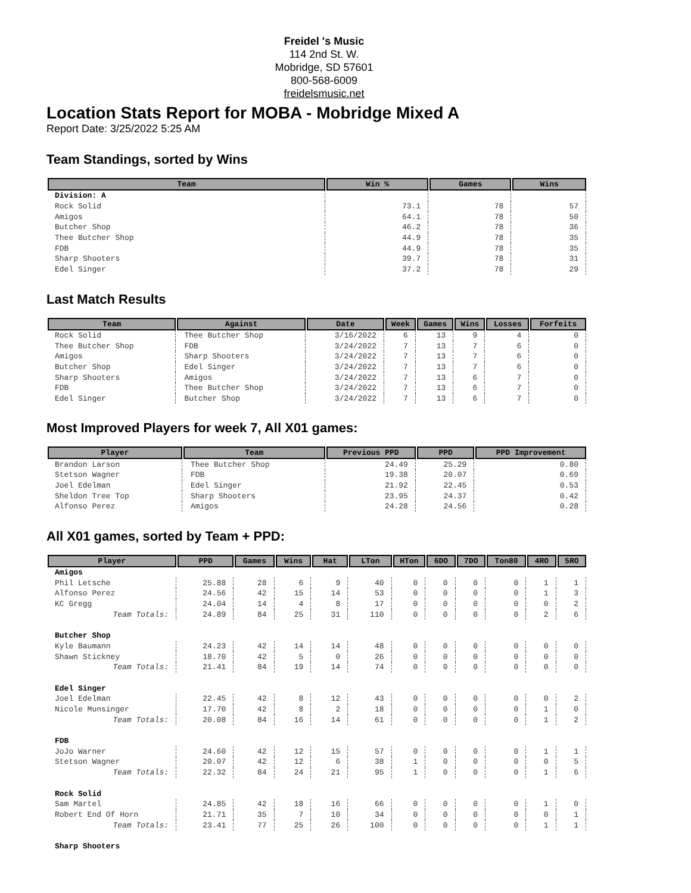Freidel 's Music
114 2nd St. W.
Mobridge, SD 57601
800-568-6009
freidelsmusic.net
Location Stats Report for MOBA - Mobridge Mixed A
Report Date: 3/25/2022 5:25 AM
Team Standings, sorted by Wins
| Team | Win % | Games | Wins |
| --- | --- | --- | --- |
| Division: A | | | |
| Rock Solid | 73.1 | 78 | 57 |
| Amigos | 64.1 | 78 | 50 |
| Butcher Shop | 46.2 | 78 | 36 |
| Thee Butcher Shop | 44.9 | 78 | 35 |
| FDB | 44.9 | 78 | 35 |
| Sharp Shooters | 39.7 | 78 | 31 |
| Edel Singer | 37.2 | 78 | 29 |
Last Match Results
| Team | Against | Date | Week | Games | Wins | Losses | Forfeits |
| --- | --- | --- | --- | --- | --- | --- | --- |
| Rock Solid | Thee Butcher Shop | 3/16/2022 | 6 | 13 | 9 | 4 | 0 |
| Thee Butcher Shop | FDB | 3/24/2022 | 7 | 13 | 7 | 6 | 0 |
| Amigos | Sharp Shooters | 3/24/2022 | 7 | 13 | 7 | 6 | 0 |
| Butcher Shop | Edel Singer | 3/24/2022 | 7 | 13 | 7 | 6 | 0 |
| Sharp Shooters | Amigos | 3/24/2022 | 7 | 13 | 6 | 7 | 0 |
| FDB | Thee Butcher Shop | 3/24/2022 | 7 | 13 | 6 | 7 | 0 |
| Edel Singer | Butcher Shop | 3/24/2022 | 7 | 13 | 6 | 7 | 0 |
Most Improved Players for week 7, All X01 games:
| Player | Team | Previous PPD | PPD | PPD Improvement |
| --- | --- | --- | --- | --- |
| Brandon Larson | Thee Butcher Shop | 24.49 | 25.29 | 0.80 |
| Stetson Wagner | FDB | 19.38 | 20.07 | 0.69 |
| Joel Edelman | Edel Singer | 21.92 | 22.45 | 0.53 |
| Sheldon Tree Top | Sharp Shooters | 23.95 | 24.37 | 0.42 |
| Alfonso Perez | Amigos | 24.28 | 24.56 | 0.28 |
All X01 games, sorted by Team + PPD:
| Player | PPD | Games | Wins | Hat | LTon | HTon | 6DO | 7DO | Ton80 | 4RO | 5RO |
| --- | --- | --- | --- | --- | --- | --- | --- | --- | --- | --- | --- |
| Amigos | | | | | | | | | | | |
| Phil Letsche | 25.88 | 28 | 6 | 9 | 40 | 0 | 0 | 0 | 0 | 1 | 1 |
| Alfonso Perez | 24.56 | 42 | 15 | 14 | 53 | 0 | 0 | 0 | 0 | 1 | 3 |
| KC Gregg | 24.04 | 14 | 4 | 8 | 17 | 0 | 0 | 0 | 0 | 0 | 2 |
| Team Totals: | 24.89 | 84 | 25 | 31 | 110 | 0 | 0 | 0 | 0 | 2 | 6 |
| Butcher Shop | | | | | | | | | | | |
| Kyle Baumann | 24.23 | 42 | 14 | 14 | 48 | 0 | 0 | 0 | 0 | 0 | 0 |
| Shawn Stickney | 18.70 | 42 | 5 | 0 | 26 | 0 | 0 | 0 | 0 | 0 | 0 |
| Team Totals: | 21.41 | 84 | 19 | 14 | 74 | 0 | 0 | 0 | 0 | 0 | 0 |
| Edel Singer | | | | | | | | | | | |
| Joel Edelman | 22.45 | 42 | 8 | 12 | 43 | 0 | 0 | 0 | 0 | 0 | 2 |
| Nicole Munsinger | 17.70 | 42 | 8 | 2 | 18 | 0 | 0 | 0 | 0 | 1 | 0 |
| Team Totals: | 20.08 | 84 | 16 | 14 | 61 | 0 | 0 | 0 | 0 | 1 | 2 |
| FDB | | | | | | | | | | | |
| JoJo Warner | 24.60 | 42 | 12 | 15 | 57 | 0 | 0 | 0 | 0 | 1 | 1 |
| Stetson Wagner | 20.07 | 42 | 12 | 6 | 38 | 1 | 0 | 0 | 0 | 0 | 5 |
| Team Totals: | 22.32 | 84 | 24 | 21 | 95 | 1 | 0 | 0 | 0 | 1 | 6 |
| Rock Solid | | | | | | | | | | | |
| Sam Martel | 24.85 | 42 | 18 | 16 | 66 | 0 | 0 | 0 | 0 | 1 | 0 |
| Robert End Of Horn | 21.71 | 35 | 7 | 10 | 34 | 0 | 0 | 0 | 0 | 0 | 1 |
| Team Totals: | 23.41 | 77 | 25 | 26 | 100 | 0 | 0 | 0 | 0 | 1 | 1 |
| Sharp Shooters | | | | | | | | | | | |